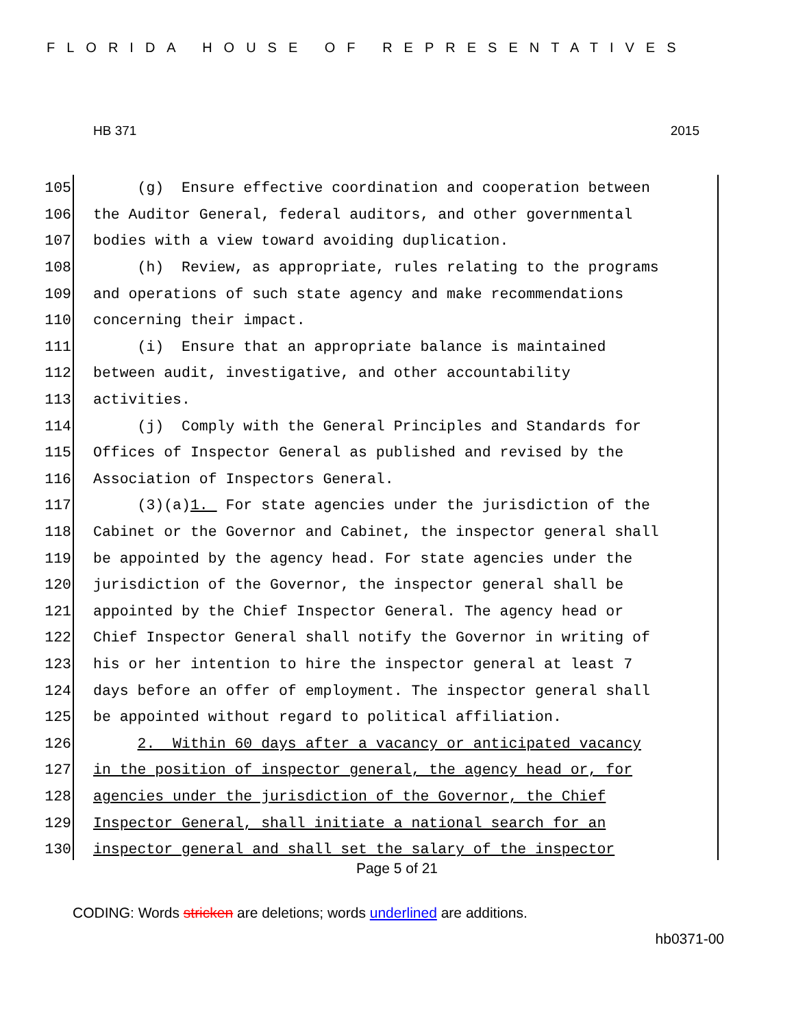FLORIDA HOUSE OF REPRESENTATIVES
HB 371 2015
105 (g) Ensure effective coordination and cooperation between
106 the Auditor General, federal auditors, and other governmental
107 bodies with a view toward avoiding duplication.
108 (h) Review, as appropriate, rules relating to the programs
109 and operations of such state agency and make recommendations
110 concerning their impact.
111 (i) Ensure that an appropriate balance is maintained
112 between audit, investigative, and other accountability
113 activities.
114 (j) Comply with the General Principles and Standards for
115 Offices of Inspector General as published and revised by the
116 Association of Inspectors General.
117 (3)(a)1. For state agencies under the jurisdiction of the
118 Cabinet or the Governor and Cabinet, the inspector general shall
119 be appointed by the agency head. For state agencies under the
120 jurisdiction of the Governor, the inspector general shall be
121 appointed by the Chief Inspector General. The agency head or
122 Chief Inspector General shall notify the Governor in writing of
123 his or her intention to hire the inspector general at least 7
124 days before an offer of employment. The inspector general shall
125 be appointed without regard to political affiliation.
126 2. Within 60 days after a vacancy or anticipated vacancy
127 in the position of inspector general, the agency head or, for
128 agencies under the jurisdiction of the Governor, the Chief
129 Inspector General, shall initiate a national search for an
130 inspector general and shall set the salary of the inspector
Page 5 of 21
CODING: Words stricken are deletions; words underlined are additions.
hb0371-00